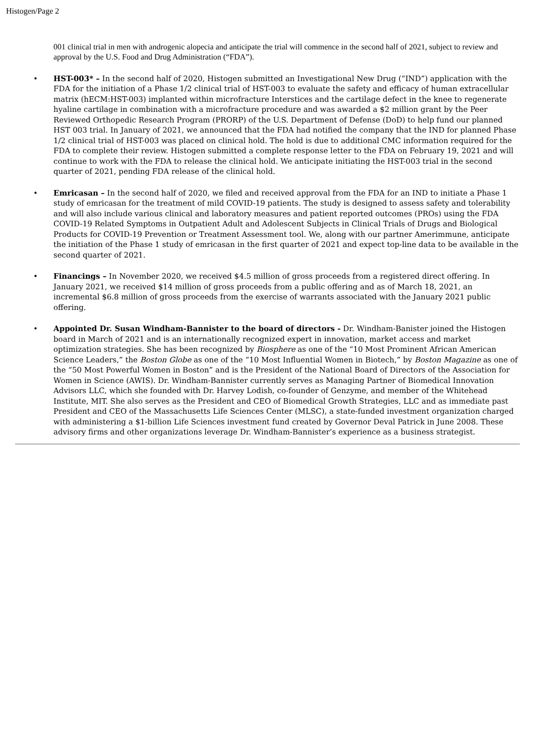Histogen/Page 2
001 clinical trial in men with androgenic alopecia and anticipate the trial will commence in the second half of 2021, subject to review and approval by the U.S. Food and Drug Administration (“FDA”).
• HST-003* – In the second half of 2020, Histogen submitted an Investigational New Drug (“IND”) application with the FDA for the initiation of a Phase 1/2 clinical trial of HST-003 to evaluate the safety and efficacy of human extracellular matrix (hECM:HST-003) implanted within microfracture Interstices and the cartilage defect in the knee to regenerate hyaline cartilage in combination with a microfracture procedure and was awarded a $2 million grant by the Peer Reviewed Orthopedic Research Program (PRORP) of the U.S. Department of Defense (DoD) to help fund our planned HST 003 trial. In January of 2021, we announced that the FDA had notified the company that the IND for planned Phase 1/2 clinical trial of HST-003 was placed on clinical hold. The hold is due to additional CMC information required for the FDA to complete their review. Histogen submitted a complete response letter to the FDA on February 19, 2021 and will continue to work with the FDA to release the clinical hold. We anticipate initiating the HST-003 trial in the second quarter of 2021, pending FDA release of the clinical hold.
• Emricasan – In the second half of 2020, we filed and received approval from the FDA for an IND to initiate a Phase 1 study of emricasan for the treatment of mild COVID-19 patients. The study is designed to assess safety and tolerability and will also include various clinical and laboratory measures and patient reported outcomes (PROs) using the FDA COVID-19 Related Symptoms in Outpatient Adult and Adolescent Subjects in Clinical Trials of Drugs and Biological Products for COVID-19 Prevention or Treatment Assessment tool. We, along with our partner Amerimmune, anticipate the initiation of the Phase 1 study of emricasan in the first quarter of 2021 and expect top-line data to be available in the second quarter of 2021.
• Financings – In November 2020, we received $4.5 million of gross proceeds from a registered direct offering. In January 2021, we received $14 million of gross proceeds from a public offering and as of March 18, 2021, an incremental $6.8 million of gross proceeds from the exercise of warrants associated with the January 2021 public offering.
• Appointed Dr. Susan Windham-Bannister to the board of directors - Dr. Windham-Banister joined the Histogen board in March of 2021 and is an internationally recognized expert in innovation, market access and market optimization strategies. She has been recognized by Biosphere as one of the “10 Most Prominent African American Science Leaders,” the Boston Globe as one of the “10 Most Influential Women in Biotech,” by Boston Magazine as one of the “50 Most Powerful Women in Boston” and is the President of the National Board of Directors of the Association for Women in Science (AWIS). Dr. Windham-Bannister currently serves as Managing Partner of Biomedical Innovation Advisors LLC, which she founded with Dr. Harvey Lodish, co-founder of Genzyme, and member of the Whitehead Institute, MIT. She also serves as the President and CEO of Biomedical Growth Strategies, LLC and as immediate past President and CEO of the Massachusetts Life Sciences Center (MLSC), a state-funded investment organization charged with administering a $1-billion Life Sciences investment fund created by Governor Deval Patrick in June 2008. These advisory firms and other organizations leverage Dr. Windham-Bannister’s experience as a business strategist.